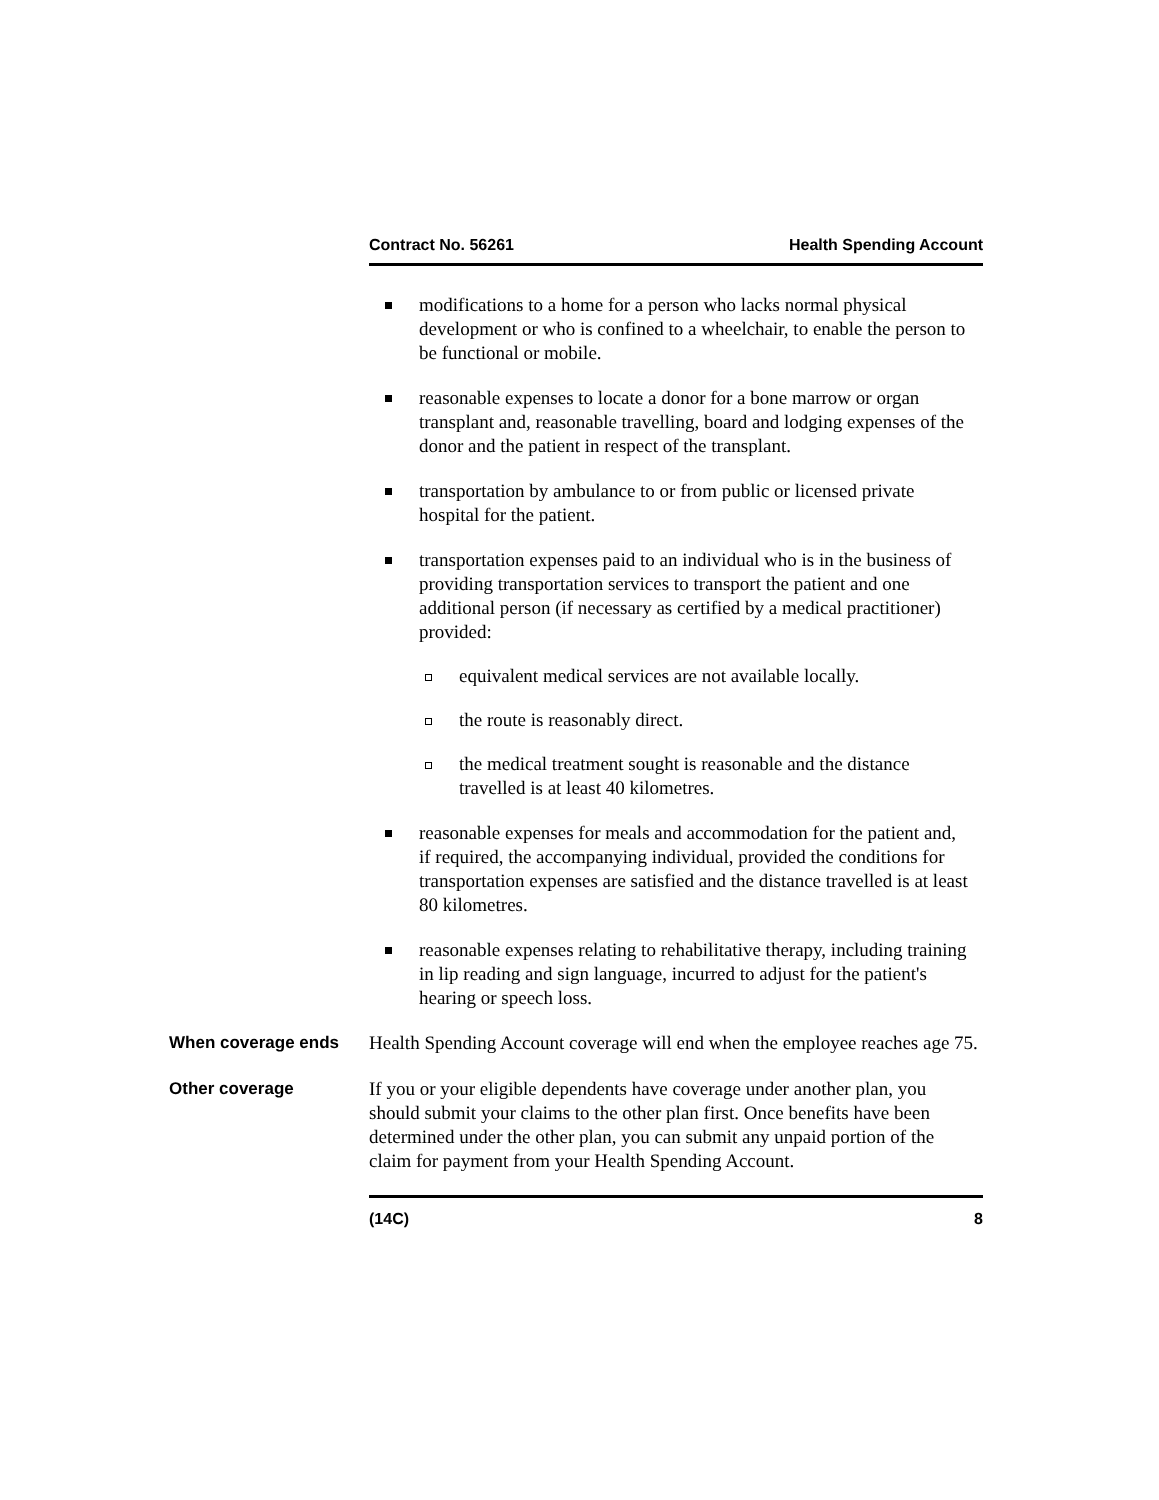Contract No. 56261 Health Spending Account
modifications to a home for a person who lacks normal physical development or who is confined to a wheelchair, to enable the person to be functional or mobile.
reasonable expenses to locate a donor for a bone marrow or organ transplant and, reasonable travelling, board and lodging expenses of the donor and the patient in respect of the transplant.
transportation by ambulance to or from public or licensed private hospital for the patient.
transportation expenses paid to an individual who is in the business of providing transportation services to transport the patient and one additional person (if necessary as certified by a medical practitioner) provided:
equivalent medical services are not available locally.
the route is reasonably direct.
the medical treatment sought is reasonable and the distance travelled is at least 40 kilometres.
reasonable expenses for meals and accommodation for the patient and, if required, the accompanying individual, provided the conditions for transportation expenses are satisfied and the distance travelled is at least 80 kilometres.
reasonable expenses relating to rehabilitative therapy, including training in lip reading and sign language, incurred to adjust for the patient's hearing or speech loss.
When coverage ends
Health Spending Account coverage will end when the employee reaches age 75.
Other coverage
If you or your eligible dependents have coverage under another plan, you should submit your claims to the other plan first. Once benefits have been determined under the other plan, you can submit any unpaid portion of the claim for payment from your Health Spending Account.
(14C) 8